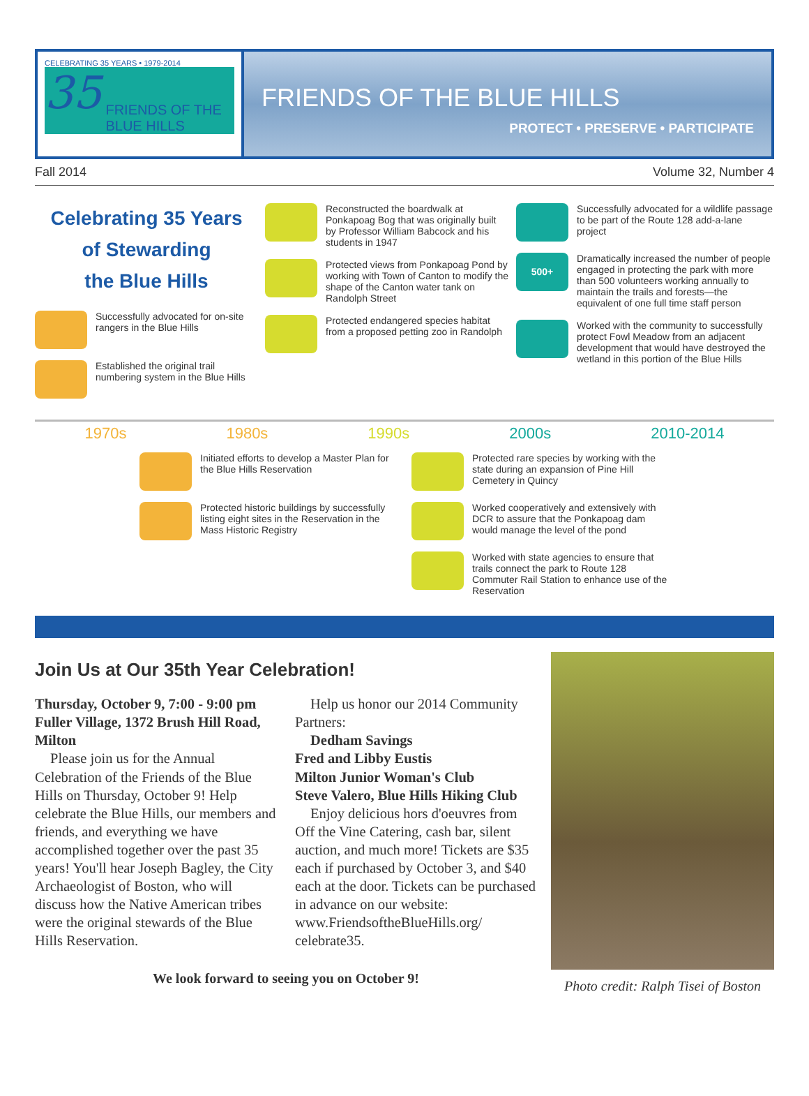CELEBRATING 35 YEARS • 1979-2014
35
FRIENDS OF THE
BLUE HILLS
FRIENDS OF THE BLUE HILLS
PROTECT • PRESERVE • PARTICIPATE
Fall 2014 Volume 32, Number 4
Celebrating 35 Years
of Stewarding
the Blue Hills
Successfully advocated for on-site rangers in the Blue Hills
Established the original trail numbering system in the Blue Hills
Reconstructed the boardwalk at Ponkapoag Bog that was originally built by Professor William Babcock and his students in 1947
Protected views from Ponkapoag Pond by working with Town of Canton to modify the shape of the Canton water tank on Randolph Street
Protected endangered species habitat from a proposed petting zoo in Randolph
Successfully advocated for a wildlife passage to be part of the Route 128 add-a-lane project
500+
Dramatically increased the number of people engaged in protecting the park with more than 500 volunteers working annually to maintain the trails and forests—the equivalent of one full time staff person
Worked with the community to successfully protect Fowl Meadow from an adjacent development that would have destroyed the wetland in this portion of the Blue Hills
1970s 1980s 1990s 2000s 2010-2014
Initiated efforts to develop a Master Plan for the Blue Hills Reservation
Protected historic buildings by successfully listing eight sites in the Reservation in the Mass Historic Registry
Protected rare species by working with the state during an expansion of Pine Hill Cemetery in Quincy
Worked cooperatively and extensively with DCR to assure that the Ponkapoag dam would manage the level of the pond
Worked with state agencies to ensure that trails connect the park to Route 128 Commuter Rail Station to enhance use of the Reservation
Join Us at Our 35th Year Celebration!
Thursday, October 9, 7:00 - 9:00 pm Fuller Village, 1372 Brush Hill Road, Milton
Please join us for the Annual Celebration of the Friends of the Blue Hills on Thursday, October 9! Help celebrate the Blue Hills, our members and friends, and everything we have accomplished together over the past 35 years! You'll hear Joseph Bagley, the City Archaeologist of Boston, who will discuss how the Native American tribes were the original stewards of the Blue Hills Reservation.
Help us honor our 2014 Community Partners:
Dedham Savings
Fred and Libby Eustis
Milton Junior Woman's Club
Steve Valero, Blue Hills Hiking Club
Enjoy delicious hors d'oeuvres from Off the Vine Catering, cash bar, silent auction, and much more! Tickets are $35 each if purchased by October 3, and $40 each at the door. Tickets can be purchased in advance on our website: www.FriendsoftheBlueHills.org/ celebrate35.
We look forward to seeing you on October 9!
Photo credit: Ralph Tisei of Boston